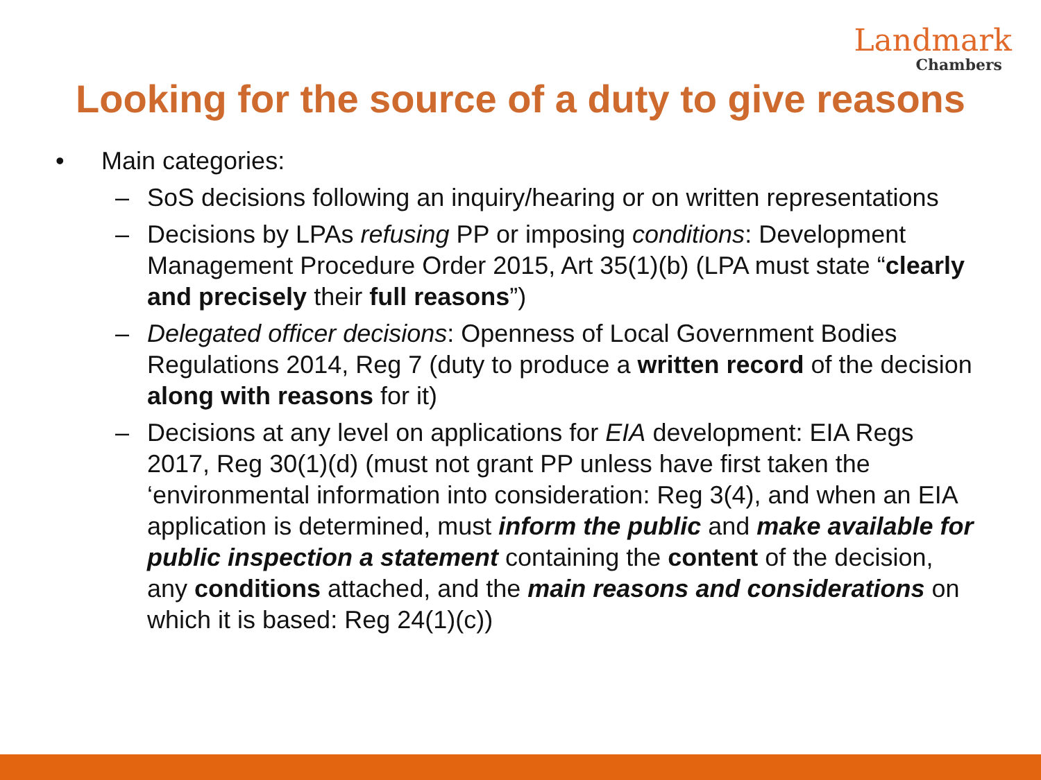Landmark
Chambers
Looking for the source of a duty to give reasons
• Main categories:
– SoS decisions following an inquiry/hearing or on written representations
– Decisions by LPAs refusing PP or imposing conditions: Development Management Procedure Order 2015, Art 35(1)(b) (LPA must state “clearly and precisely their full reasons”)
– Delegated officer decisions: Openness of Local Government Bodies Regulations 2014, Reg 7 (duty to produce a written record of the decision along with reasons for it)
– Decisions at any level on applications for EIA development: EIA Regs 2017, Reg 30(1)(d) (must not grant PP unless have first taken the ‘environmental information into consideration: Reg 3(4), and when an EIA application is determined, must inform the public and make available for public inspection a statement containing the content of the decision, any conditions attached, and the main reasons and considerations on which it is based: Reg 24(1)(c))